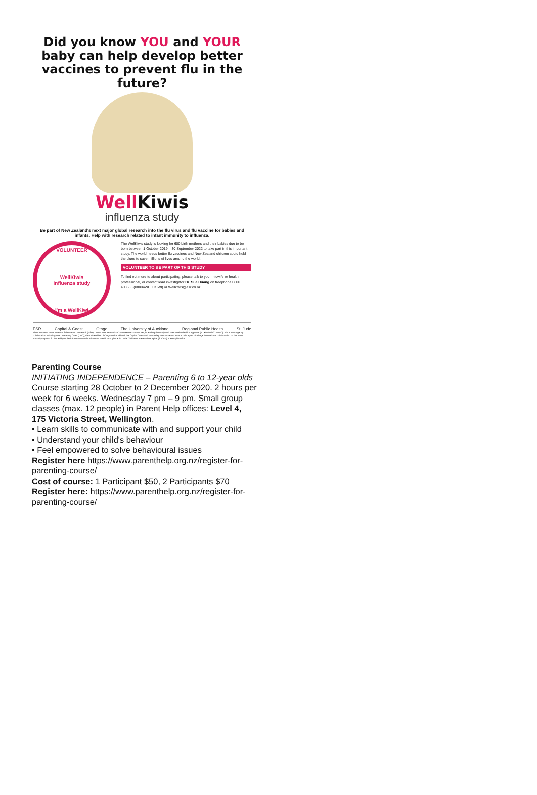Did you know YOU and YOUR baby can help develop better vaccines to prevent flu in the future?
Well Kiwis
influenza study
Be part of New Zealand's next major global research into the flu virus and flu vaccine for babies and infants. Help with research related to infant immunity to influenza.
VOLUNTEER
WellKiwis
influenza study
I'm a WellKiwi
The WellKiwis study is looking for 600 birth mothers and their babies due to be born between 1 October 2019 – 30 September 2022 to take part in this important study. The world needs better flu vaccines and New Zealand children could hold the clues to save millions of lives around the world.
VOLUNTEER TO BE PART OF THIS STUDY
To find out more to about participating, please talk to your midwife or health professional, or contact lead investigator Dr. Sue Huang on freephone 0800 403555 (08004WELLKIWI) or Wellkiwis@esr.cri.nz
ESR Capital & Coast Otago The University of Auckland Regional Public Health St. Jude
The Institute of Environmental Science and Research (ESR), one of New Zealand's Crown Research Institutes, is leading the study with New Zealand ethics approval (NTX/11/11/102/AM10). It is a multi-agency collaboration including Lead Maternity Carer (LMC), the Universities of Otago and Auckland, the Capital Coast and Hutt Valley District Health Boards. It is a part of a large international collaboration on the infant immunity against flu funded by United States National Institutes of Health through the St. Jude Children's Research Hospital (SJCRH) in Memphis USA.
Parenting Course
INITIATING INDEPENDENCE – Parenting 6 to 12-year olds
Course starting 28 October to 2 December 2020. 2 hours per week for 6 weeks. Wednesday 7 pm – 9 pm. Small group classes (max. 12 people) in Parent Help offices: Level 4, 175 Victoria Street, Wellington.
• Learn skills to communicate with and support your child
• Understand your child's behaviour
• Feel empowered to solve behavioural issues
Register here https://www.parenthelp.org.nz/register-for-parenting-course/
Cost of course: 1 Participant $50, 2 Participants $70
Register here: https://www.parenthelp.org.nz/register-for-parenting-course/